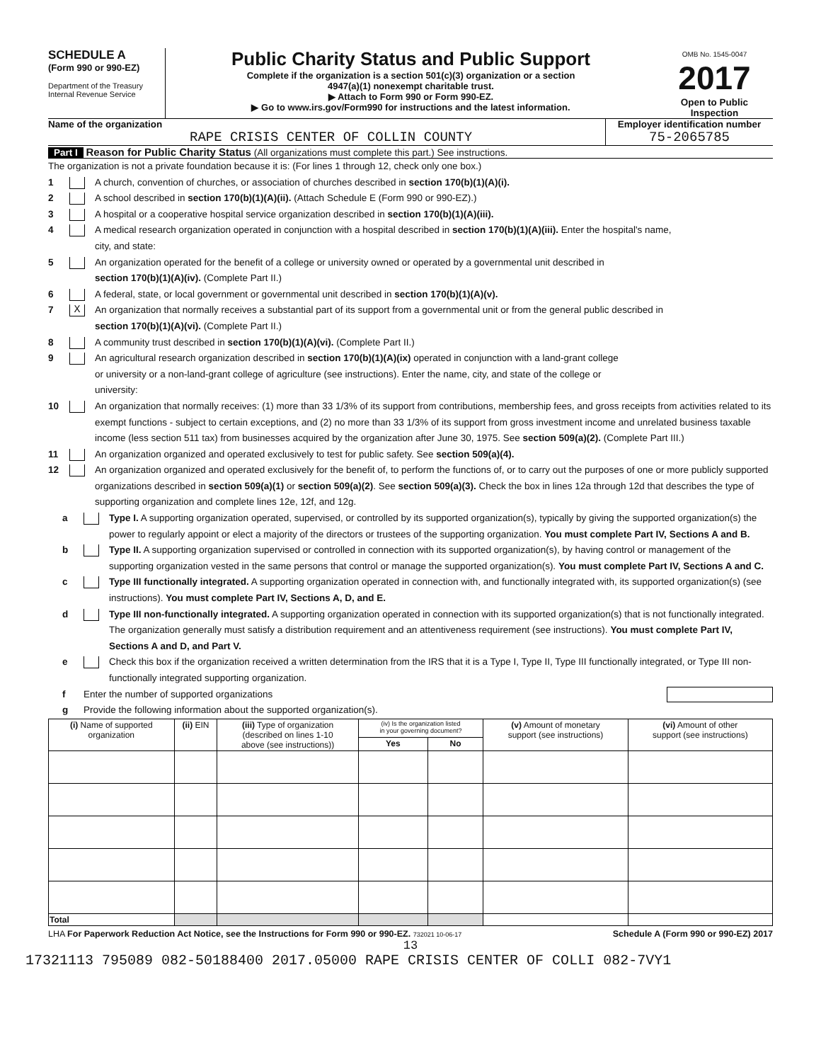SCHEDULE A
(Form 990 or 990-EZ)
Department of the Treasury
Internal Revenue Service
Public Charity Status and Public Support
Complete if the organization is a section 501(c)(3) organization or a section
4947(a)(1) nonexempt charitable trust.
▶ Attach to Form 990 or Form 990-EZ.
▶ Go to www.irs.gov/Form990 for instructions and the latest information.
OMB No. 1545-0047
2017
Open to Public
Inspection
Name of the organization
RAPE CRISIS CENTER OF COLLIN COUNTY
Employer identification number
75-2065785
Part I Reason for Public Charity Status (All organizations must complete this part.) See instructions.
The organization is not a private foundation because it is: (For lines 1 through 12, check only one box.)
1 A church, convention of churches, or association of churches described in section 170(b)(1)(A)(i).
2 A school described in section 170(b)(1)(A)(ii). (Attach Schedule E (Form 990 or 990-EZ).)
3 A hospital or a cooperative hospital service organization described in section 170(b)(1)(A)(iii).
4 A medical research organization operated in conjunction with a hospital described in section 170(b)(1)(A)(iii). Enter the hospital's name,
city, and state:
5 An organization operated for the benefit of a college or university owned or operated by a governmental unit described in
section 170(b)(1)(A)(iv). (Complete Part II.)
6 A federal, state, or local government or governmental unit described in section 170(b)(1)(A)(v).
7 X An organization that normally receives a substantial part of its support from a governmental unit or from the general public described in
section 170(b)(1)(A)(vi). (Complete Part II.)
8 A community trust described in section 170(b)(1)(A)(vi). (Complete Part II.)
9 An agricultural research organization described in section 170(b)(1)(A)(ix) operated in conjunction with a land-grant college
or university or a non-land-grant college of agriculture (see instructions). Enter the name, city, and state of the college or
university:
10 An organization that normally receives: (1) more than 33 1/3% of its support from contributions, membership fees, and gross receipts from activities related to its exempt functions - subject to certain exceptions, and (2) no more than 33 1/3% of its support from gross investment income and unrelated business taxable income (less section 511 tax) from businesses acquired by the organization after June 30, 1975. See section 509(a)(2). (Complete Part III.)
11 An organization organized and operated exclusively to test for public safety. See section 509(a)(4).
12 An organization organized and operated exclusively for the benefit of, to perform the functions of, or to carry out the purposes of one or more publicly supported organizations described in section 509(a)(1) or section 509(a)(2). See section 509(a)(3). Check the box in lines 12a through 12d that describes the type of supporting organization and complete lines 12e, 12f, and 12g.
a Type I. A supporting organization operated, supervised, or controlled by its supported organization(s), typically by giving the supported organization(s) the power to regularly appoint or elect a majority of the directors or trustees of the supporting organization. You must complete Part IV, Sections A and B.
b Type II. A supporting organization supervised or controlled in connection with its supported organization(s), by having control or management of the supporting organization vested in the same persons that control or manage the supported organization(s). You must complete Part IV, Sections A and C.
c Type III functionally integrated. A supporting organization operated in connection with, and functionally integrated with, its supported organization(s) (see instructions). You must complete Part IV, Sections A, D, and E.
d Type III non-functionally integrated. A supporting organization operated in connection with its supported organization(s) that is not functionally integrated. The organization generally must satisfy a distribution requirement and an attentiveness requirement (see instructions). You must complete Part IV, Sections A and D, and Part V.
e Check this box if the organization received a written determination from the IRS that it is a Type I, Type II, Type III functionally integrated, or Type III non-functionally integrated supporting organization.
f Enter the number of supported organizations
g Provide the following information about the supported organization(s).
| (i) Name of supported organization | (ii) EIN | (iii) Type of organization (described on lines 1-10 above (see instructions)) | (iv) Is the organization listed in your governing document? | | (v) Amount of monetary support (see instructions) | (vi) Amount of other support (see instructions) |
| --- | --- | --- | --- | --- | --- | --- |
| | | | Yes | No | | |
| Total | | | | | | |
LHA For Paperwork Reduction Act Notice, see the Instructions for Form 990 or 990-EZ. 732021 10-06-17 Schedule A (Form 990 or 990-EZ) 2017
13
17321113 795089 082-50188400 2017.05000 RAPE CRISIS CENTER OF COLLI 082-7VY1